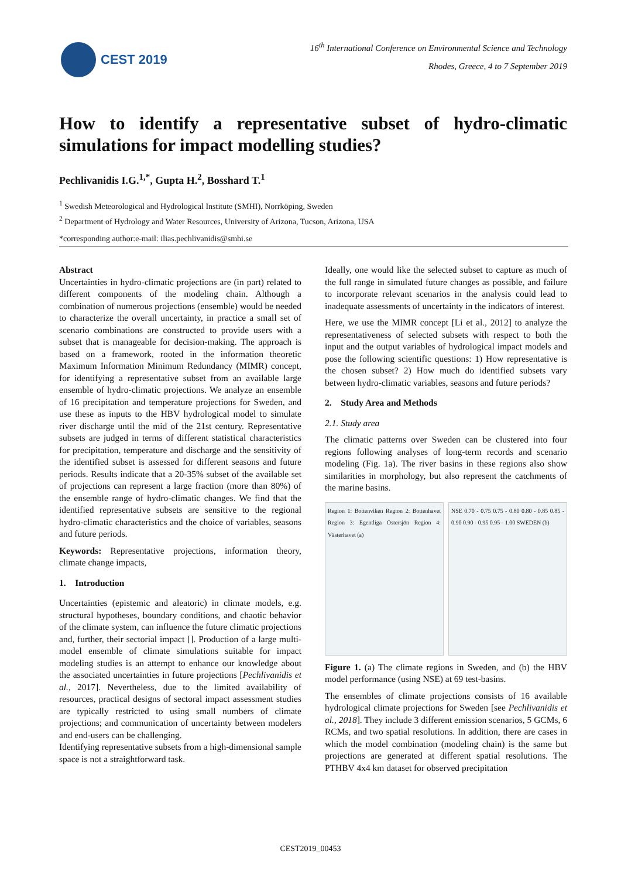CEST 2019
16<sup>th</sup> International Conference on Environmental Science and Technology
Rhodes, Greece, 4 to 7 September 2019
How to identify a representative subset of hydro-climatic simulations for impact modelling studies?
Pechlivanidis I.G.<sup>1,*</sup>, Gupta H.<sup>2</sup>, Bosshard T.<sup>1</sup>
<sup>1</sup> Swedish Meteorological and Hydrological Institute (SMHI), Norrköping, Sweden
<sup>2</sup> Department of Hydrology and Water Resources, University of Arizona, Tucson, Arizona, USA
*corresponding author:e-mail: ilias.pechlivanidis@smhi.se
Abstract
Uncertainties in hydro-climatic projections are (in part) related to different components of the modeling chain. Although a combination of numerous projections (ensemble) would be needed to characterize the overall uncertainty, in practice a small set of scenario combinations are constructed to provide users with a subset that is manageable for decision-making. The approach is based on a framework, rooted in the information theoretic Maximum Information Minimum Redundancy (MIMR) concept, for identifying a representative subset from an available large ensemble of hydro-climatic projections. We analyze an ensemble of 16 precipitation and temperature projections for Sweden, and use these as inputs to the HBV hydrological model to simulate river discharge until the mid of the 21st century. Representative subsets are judged in terms of different statistical characteristics for precipitation, temperature and discharge and the sensitivity of the identified subset is assessed for different seasons and future periods. Results indicate that a 20-35% subset of the available set of projections can represent a large fraction (more than 80%) of the ensemble range of hydro-climatic changes. We find that the identified representative subsets are sensitive to the regional hydro-climatic characteristics and the choice of variables, seasons and future periods.
Keywords: Representative projections, information theory, climate change impacts,
1. Introduction
Uncertainties (epistemic and aleatoric) in climate models, e.g. structural hypotheses, boundary conditions, and chaotic behavior of the climate system, can influence the future climatic projections and, further, their sectorial impact []. Production of a large multi-model ensemble of climate simulations suitable for impact modeling studies is an attempt to enhance our knowledge about the associated uncertainties in future projections [Pechlivanidis et al., 2017]. Nevertheless, due to the limited availability of resources, practical designs of sectoral impact assessment studies are typically restricted to using small numbers of climate projections; and communication of uncertainty between modelers and end-users can be challenging.
Identifying representative subsets from a high-dimensional sample space is not a straightforward task.
Ideally, one would like the selected subset to capture as much of the full range in simulated future changes as possible, and failure to incorporate relevant scenarios in the analysis could lead to inadequate assessments of uncertainty in the indicators of interest.
Here, we use the MIMR concept [Li et al., 2012] to analyze the representativeness of selected subsets with respect to both the input and the output variables of hydrological impact models and pose the following scientific questions: 1) How representative is the chosen subset? 2) How much do identified subsets vary between hydro-climatic variables, seasons and future periods?
2. Study Area and Methods
2.1. Study area
The climatic patterns over Sweden can be clustered into four regions following analyses of long-term records and scenario modeling (Fig. 1a). The river basins in these regions also show similarities in morphology, but also represent the catchments of the marine basins.
Region 1: Bottenviken Region 2: Bottenhavet Region 3: Egentliga Östersjön Region 4: Västerhavet (a)
NSE 0.70 - 0.75 0.75 - 0.80 0.80 - 0.85 0.85 - 0.90 0.90 - 0.95 0.95 - 1.00 SWEDEN (b)
Figure 1. (a) The climate regions in Sweden, and (b) the HBV model performance (using NSE) at 69 test-basins.
The ensembles of climate projections consists of 16 available hydrological climate projections for Sweden [see Pechlivanidis et al., 2018]. They include 3 different emission scenarios, 5 GCMs, 6 RCMs, and two spatial resolutions. In addition, there are cases in which the model combination (modeling chain) is the same but projections are generated at different spatial resolutions. The PTHBV 4x4 km dataset for observed precipitation
CEST2019_00453